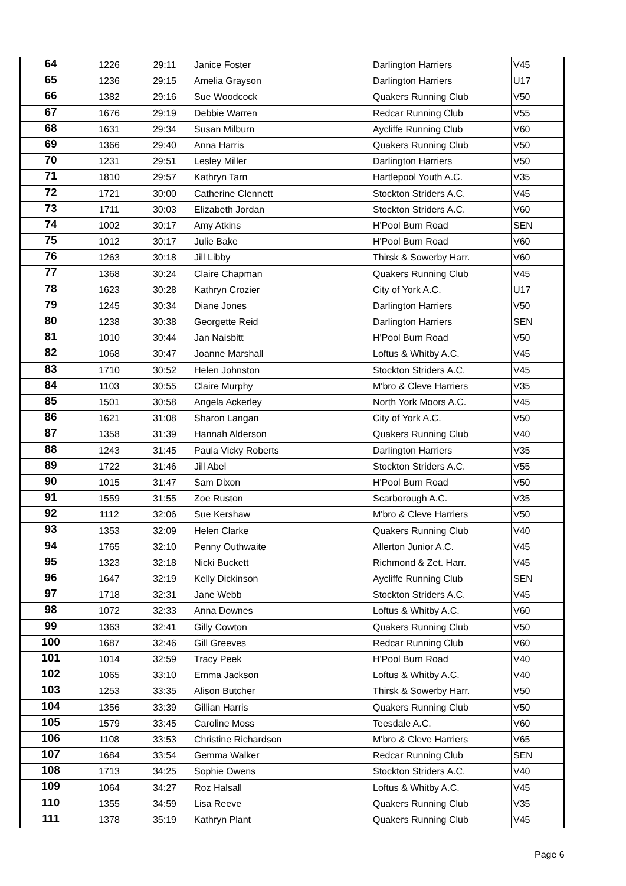| 64 | 1226 | 29:11 | Janice Foster | Darlington Harriers | V45 |
| 65 | 1236 | 29:15 | Amelia Grayson | Darlington Harriers | U17 |
| 66 | 1382 | 29:16 | Sue Woodcock | Quakers Running Club | V50 |
| 67 | 1676 | 29:19 | Debbie Warren | Redcar Running Club | V55 |
| 68 | 1631 | 29:34 | Susan Milburn | Aycliffe Running Club | V60 |
| 69 | 1366 | 29:40 | Anna Harris | Quakers Running Club | V50 |
| 70 | 1231 | 29:51 | Lesley Miller | Darlington Harriers | V50 |
| 71 | 1810 | 29:57 | Kathryn Tarn | Hartlepool Youth A.C. | V35 |
| 72 | 1721 | 30:00 | Catherine Clennett | Stockton Striders A.C. | V45 |
| 73 | 1711 | 30:03 | Elizabeth Jordan | Stockton Striders A.C. | V60 |
| 74 | 1002 | 30:17 | Amy Atkins | H'Pool Burn Road | SEN |
| 75 | 1012 | 30:17 | Julie Bake | H'Pool Burn Road | V60 |
| 76 | 1263 | 30:18 | Jill Libby | Thirsk & Sowerby Harr. | V60 |
| 77 | 1368 | 30:24 | Claire Chapman | Quakers Running Club | V45 |
| 78 | 1623 | 30:28 | Kathryn Crozier | City of York A.C. | U17 |
| 79 | 1245 | 30:34 | Diane Jones | Darlington Harriers | V50 |
| 80 | 1238 | 30:38 | Georgette Reid | Darlington Harriers | SEN |
| 81 | 1010 | 30:44 | Jan Naisbitt | H'Pool Burn Road | V50 |
| 82 | 1068 | 30:47 | Joanne Marshall | Loftus & Whitby A.C. | V45 |
| 83 | 1710 | 30:52 | Helen Johnston | Stockton Striders A.C. | V45 |
| 84 | 1103 | 30:55 | Claire Murphy | M'bro & Cleve Harriers | V35 |
| 85 | 1501 | 30:58 | Angela Ackerley | North York Moors A.C. | V45 |
| 86 | 1621 | 31:08 | Sharon Langan | City of York A.C. | V50 |
| 87 | 1358 | 31:39 | Hannah Alderson | Quakers Running Club | V40 |
| 88 | 1243 | 31:45 | Paula Vicky Roberts | Darlington Harriers | V35 |
| 89 | 1722 | 31:46 | Jill Abel | Stockton Striders A.C. | V55 |
| 90 | 1015 | 31:47 | Sam Dixon | H'Pool Burn Road | V50 |
| 91 | 1559 | 31:55 | Zoe Ruston | Scarborough A.C. | V35 |
| 92 | 1112 | 32:06 | Sue Kershaw | M'bro & Cleve Harriers | V50 |
| 93 | 1353 | 32:09 | Helen Clarke | Quakers Running Club | V40 |
| 94 | 1765 | 32:10 | Penny Outhwaite | Allerton Junior A.C. | V45 |
| 95 | 1323 | 32:18 | Nicki Buckett | Richmond & Zet. Harr. | V45 |
| 96 | 1647 | 32:19 | Kelly Dickinson | Aycliffe Running Club | SEN |
| 97 | 1718 | 32:31 | Jane Webb | Stockton Striders A.C. | V45 |
| 98 | 1072 | 32:33 | Anna Downes | Loftus & Whitby A.C. | V60 |
| 99 | 1363 | 32:41 | Gilly Cowton | Quakers Running Club | V50 |
| 100 | 1687 | 32:46 | Gill Greeves | Redcar Running Club | V60 |
| 101 | 1014 | 32:59 | Tracy Peek | H'Pool Burn Road | V40 |
| 102 | 1065 | 33:10 | Emma Jackson | Loftus & Whitby A.C. | V40 |
| 103 | 1253 | 33:35 | Alison Butcher | Thirsk & Sowerby Harr. | V50 |
| 104 | 1356 | 33:39 | Gillian Harris | Quakers Running Club | V50 |
| 105 | 1579 | 33:45 | Caroline Moss | Teesdale A.C. | V60 |
| 106 | 1108 | 33:53 | Christine Richardson | M'bro & Cleve Harriers | V65 |
| 107 | 1684 | 33:54 | Gemma Walker | Redcar Running Club | SEN |
| 108 | 1713 | 34:25 | Sophie Owens | Stockton Striders A.C. | V40 |
| 109 | 1064 | 34:27 | Roz Halsall | Loftus & Whitby A.C. | V45 |
| 110 | 1355 | 34:59 | Lisa Reeve | Quakers Running Club | V35 |
| 111 | 1378 | 35:19 | Kathryn Plant | Quakers Running Club | V45 |
Page 6